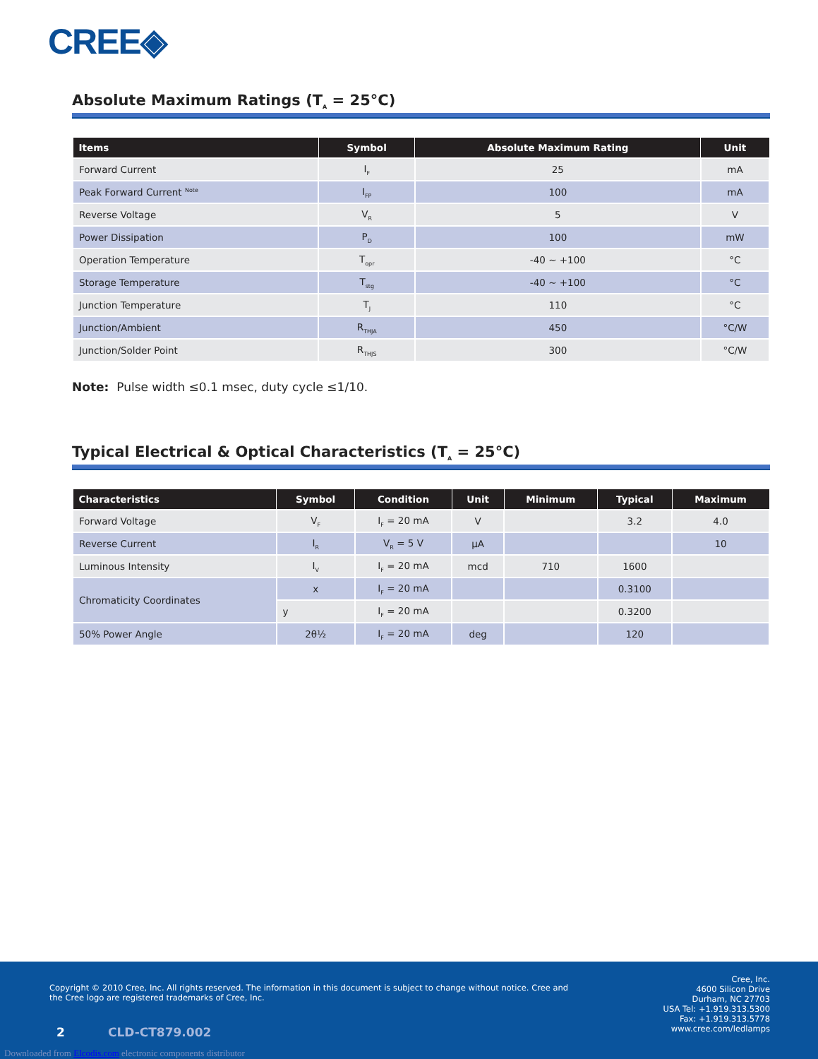CREE◈
Absolute Maximum Ratings (T<sub>A</sub> = 25°C)
| Items | Symbol | Absolute Maximum Rating | Unit |
| --- | --- | --- | --- |
| Forward Current | I<sub>F</sub> | 25 | mA |
| Peak Forward Current <sup>Note</sup> | I<sub>FP</sub> | 100 | mA |
| Reverse Voltage | V<sub>R</sub> | 5 | V |
| Power Dissipation | P<sub>D</sub> | 100 | mW |
| Operation Temperature | T<sub>opr</sub> | -40 ~ +100 | °C |
| Storage Temperature | T<sub>stg</sub> | -40 ~ +100 | °C |
| Junction Temperature | T<sub>J</sub> | 110 | °C |
| Junction/Ambient | R<sub>THJA</sub> | 450 | °C/W |
| Junction/Solder Point | R<sub>THJS</sub> | 300 | °C/W |
Note: Pulse width ≤0.1 msec, duty cycle ≤1/10.
Typical Electrical & Optical Characteristics (T<sub>A</sub> = 25°C)
| Characteristics | Symbol | Condition | Unit | Minimum | Typical | Maximum |
| --- | --- | --- | --- | --- | --- | --- |
| Forward Voltage | V<sub>F</sub> | I<sub>F</sub> = 20 mA | V | | 3.2 | 4.0 |
| Reverse Current | I<sub>R</sub> | V<sub>R</sub> = 5 V | µA | | | 10 |
| Luminous Intensity | I<sub>V</sub> | I<sub>F</sub> = 20 mA | mcd | 710 | 1600 | |
| Chromaticity Coordinates | x | I<sub>F</sub> = 20 mA | | | 0.3100 | |
| | y | I<sub>F</sub> = 20 mA | | | 0.3200 | |
| 50% Power Angle | 2θ½ | I<sub>F</sub> = 20 mA | deg | | 120 | |
Copyright © 2010 Cree, Inc. All rights reserved. The information in this document is subject to change without notice. Cree and the Cree logo are registered trademarks of Cree, Inc.
Cree, Inc.
4600 Silicon Drive
Durham, NC 27703
USA Tel: +1.919.313.5300
Fax: +1.919.313.5778
www.cree.com/ledlamps
2 CLD-CT879.002
Downloaded from Elcodis.com electronic components distributor